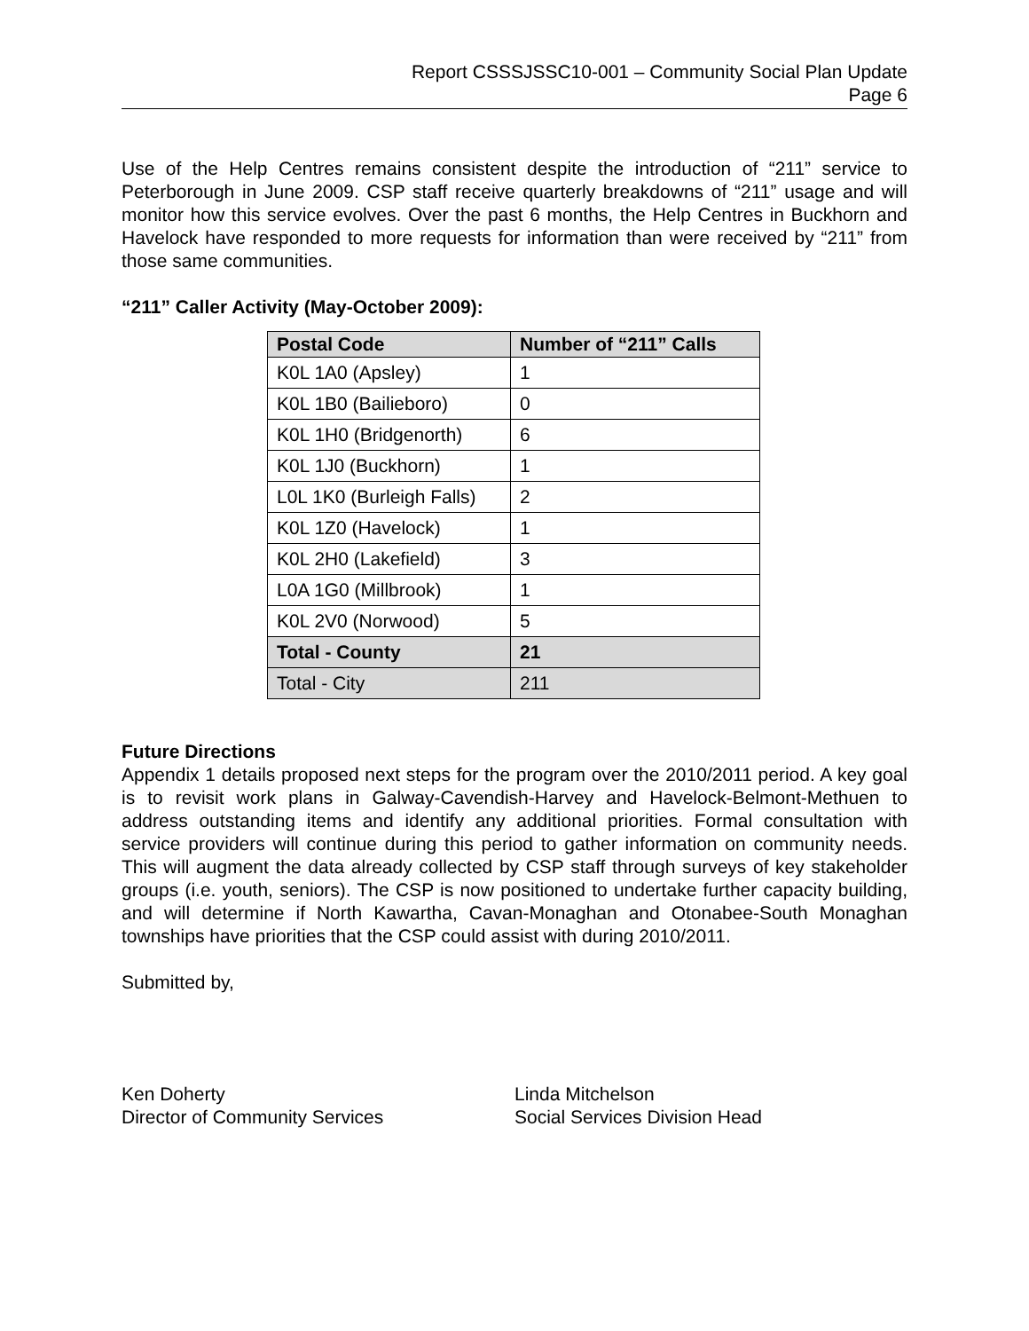Report CSSSJSSC10-001 – Community Social Plan Update
Page 6
Use of the Help Centres remains consistent despite the introduction of “211” service to Peterborough in June 2009. CSP staff receive quarterly breakdowns of “211” usage and will monitor how this service evolves. Over the past 6 months, the Help Centres in Buckhorn and Havelock have responded to more requests for information than were received by “211” from those same communities.
“211” Caller Activity (May-October 2009):
| Postal Code | Number of “211” Calls |
| --- | --- |
| K0L 1A0 (Apsley) | 1 |
| K0L 1B0 (Bailieboro) | 0 |
| K0L 1H0 (Bridgenorth) | 6 |
| K0L 1J0 (Buckhorn) | 1 |
| L0L 1K0 (Burleigh Falls) | 2 |
| K0L 1Z0 (Havelock) | 1 |
| K0L 2H0 (Lakefield) | 3 |
| L0A 1G0 (Millbrook) | 1 |
| K0L 2V0 (Norwood) | 5 |
| Total - County | 21 |
| Total - City | 211 |
Future Directions
Appendix 1 details proposed next steps for the program over the 2010/2011 period. A key goal is to revisit work plans in Galway-Cavendish-Harvey and Havelock-Belmont-Methuen to address outstanding items and identify any additional priorities. Formal consultation with service providers will continue during this period to gather information on community needs. This will augment the data already collected by CSP staff through surveys of key stakeholder groups (i.e. youth, seniors). The CSP is now positioned to undertake further capacity building, and will determine if North Kawartha, Cavan-Monaghan and Otonabee-South Monaghan townships have priorities that the CSP could assist with during 2010/2011.
Submitted by,
Ken Doherty
Director of Community Services
Linda Mitchelson
Social Services Division Head